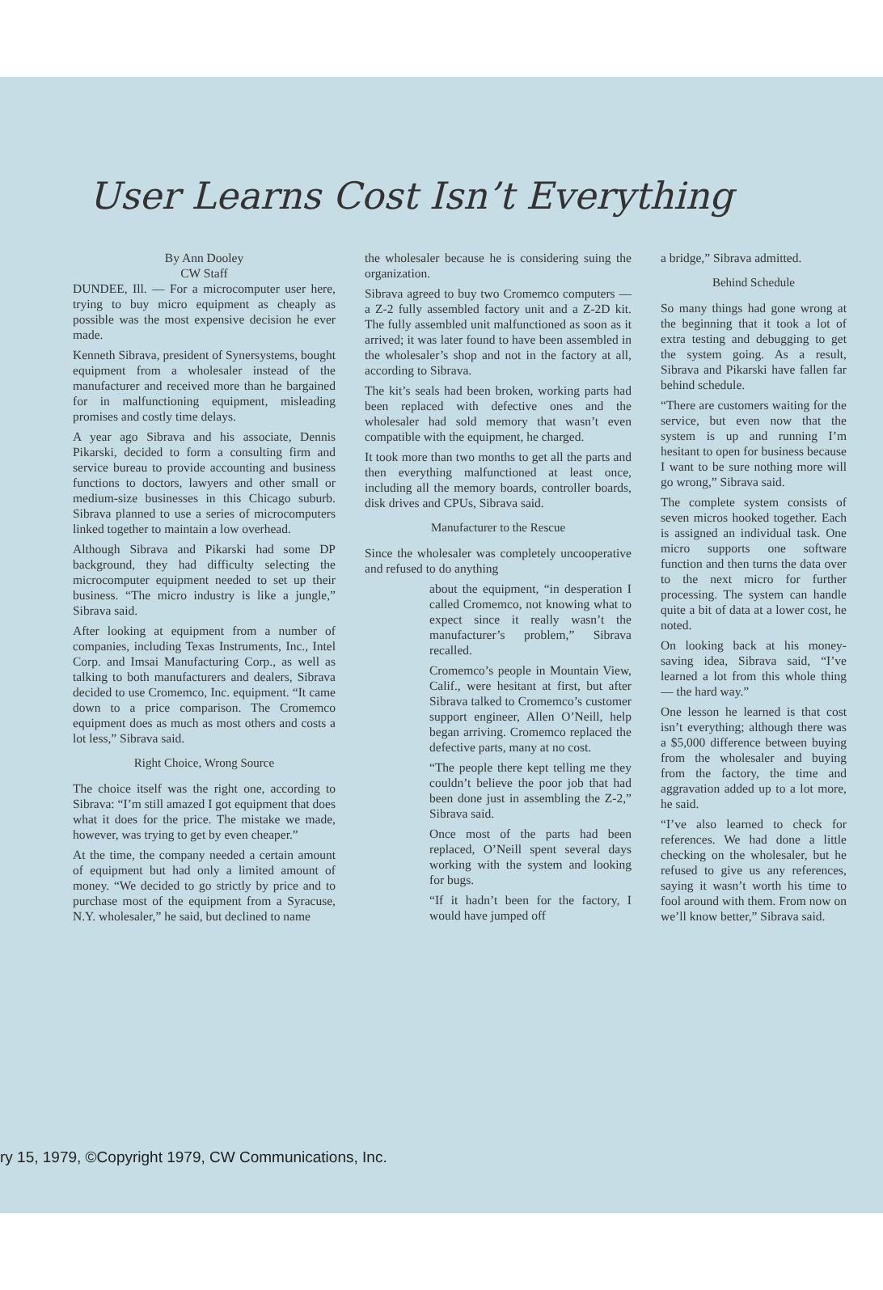User Learns Cost Isn’t Everything
By Ann Dooley
CW Staff
DUNDEE, Ill. — For a microcomputer user here, trying to buy micro equipment as cheaply as possible was the most expensive decision he ever made.
Kenneth Sibrava, president of Synersystems, bought equipment from a wholesaler instead of the manufacturer and received more than he bargained for in malfunctioning equipment, misleading promises and costly time delays.
A year ago Sibrava and his associate, Dennis Pikarski, decided to form a consulting firm and service bureau to provide accounting and business functions to doctors, lawyers and other small or medium-size businesses in this Chicago suburb. Sibrava planned to use a series of microcomputers linked together to maintain a low overhead.
Although Sibrava and Pikarski had some DP background, they had difficulty selecting the microcomputer equipment needed to set up their business. “The micro industry is like a jungle,” Sibrava said.
After looking at equipment from a number of companies, including Texas Instruments, Inc., Intel Corp. and Imsai Manufacturing Corp., as well as talking to both manufacturers and dealers, Sibrava decided to use Cromemco, Inc. equipment. “It came down to a price comparison. The Cromemco equipment does as much as most others and costs a lot less,” Sibrava said.
Right Choice, Wrong Source
The choice itself was the right one, according to Sibrava: “I’m still amazed I got equipment that does what it does for the price. The mistake we made, however, was trying to get by even cheaper.”
At the time, the company needed a certain amount of equipment but had only a limited amount of money. “We decided to go strictly by price and to purchase most of the equipment from a Syracuse, N.Y. wholesaler,” he said, but declined to name
the wholesaler because he is considering suing the organization.
Sibrava agreed to buy two Cromemco computers — a Z-2 fully assembled factory unit and a Z-2D kit. The fully assembled unit malfunctioned as soon as it arrived; it was later found to have been assembled in the wholesaler’s shop and not in the factory at all, according to Sibrava.
The kit’s seals had been broken, working parts had been replaced with defective ones and the wholesaler had sold memory that wasn’t even compatible with the equipment, he charged.
It took more than two months to get all the parts and then everything malfunctioned at least once, including all the memory boards, controller boards, disk drives and CPUs, Sibrava said.
Manufacturer to the Rescue
Since the wholesaler was completely uncooperative and refused to do anything
about the equipment, “in desperation I called Cromemco, not knowing what to expect since it really wasn’t the manufacturer’s problem,” Sibrava recalled.
Cromemco’s people in Mountain View, Calif., were hesitant at first, but after Sibrava talked to Cromemco’s customer support engineer, Allen O’Neill, help began arriving. Cromemco replaced the defective parts, many at no cost.
“The people there kept telling me they couldn’t believe the poor job that had been done just in assembling the Z-2,” Sibrava said.
Once most of the parts had been replaced, O’Neill spent several days working with the system and looking for bugs.
“If it hadn’t been for the factory, I would have jumped off
a bridge,” Sibrava admitted.
Behind Schedule
So many things had gone wrong at the beginning that it took a lot of extra testing and debugging to get the system going. As a result, Sibrava and Pikarski have fallen far behind schedule.
“There are customers waiting for the service, but even now that the system is up and running I’m hesitant to open for business because I want to be sure nothing more will go wrong,” Sibrava said.
The complete system consists of seven micros hooked together. Each is assigned an individual task. One micro supports one software function and then turns the data over to the next micro for further processing. The system can handle quite a bit of data at a lower cost, he noted.
On looking back at his money-saving idea, Sibrava said, “I’ve learned a lot from this whole thing — the hard way.”
One lesson he learned is that cost isn’t everything; although there was a $5,000 difference between buying from the wholesaler and buying from the factory, the time and aggravation added up to a lot more, he said.
“I’ve also learned to check for references. We had done a little checking on the wholesaler, but he refused to give us any references, saying it wasn’t worth his time to fool around with them. From now on we’ll know better,” Sibrava said.
ry 15, 1979, ©Copyright 1979, CW Communications, Inc.